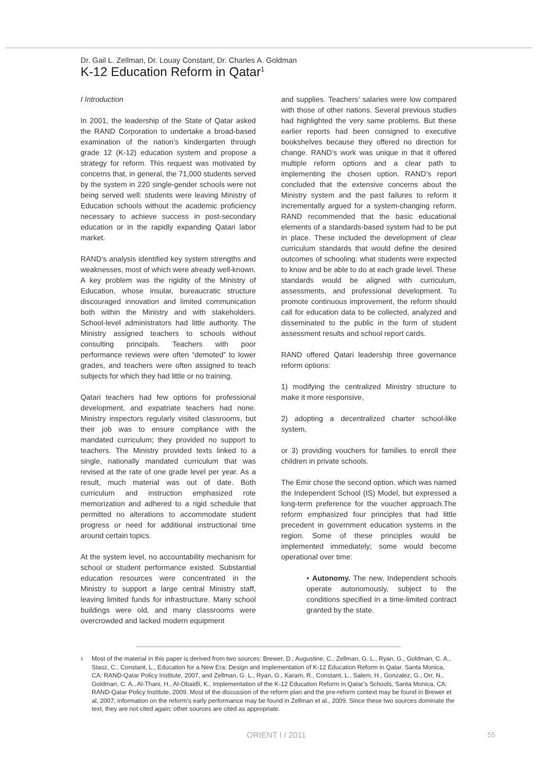Dr. Gail L. Zellman, Dr. Louay Constant, Dr. Charles A. Goldman
K-12 Education Reform in Qatar<sup>1</sup>
I Introduction
In 2001, the leadership of the State of Qatar asked the RAND Corporation to undertake a broad-based examination of the nation’s kindergarten through grade 12 (K-12) education system and propose a strategy for reform. This request was motivated by concerns that, in general, the 71,000 students served by the system in 220 single-gender schools were not being served well: students were leaving Ministry of Education schools without the academic proficiency necessary to achieve success in post-secondary education or in the rapidly expanding Qatari labor market.
RAND’s analysis identified key system strengths and weaknesses, most of which were already well-known. A key problem was the rigidity of the Ministry of Education, whose insular, bureaucratic structure discouraged innovation and limited communication both within the Ministry and with stakeholders. School-level administrators had little authority. The Ministry assigned teachers to schools without consulting principals. Teachers with poor performance reviews were often “demoted” to lower grades, and teachers were often assigned to teach subjects for which they had little or no training.
Qatari teachers had few options for professional development, and expatriate teachers had none. Ministry inspectors regularly visited classrooms, but their job was to ensure compliance with the mandated curriculum; they provided no support to teachers. The Ministry provided texts linked to a single, nationally mandated curriculum that was revised at the rate of one grade level per year. As a result, much material was out of date. Both curriculum and instruction emphasized rote memorization and adhered to a rigid schedule that permitted no alterations to accommodate student progress or need for additional instructional time around certain topics.
At the system level, no accountability mechanism for school or student performance existed. Substantial education resources were concentrated in the Ministry to support a large central Ministry staff, leaving limited funds for infrastructure. Many school buildings were old, and many classrooms were overcrowded and lacked modern equipment
and supplies. Teachers’ salaries were low compared with those of other nations. Several previous studies had highlighted the very same problems. But these earlier reports had been consigned to executive bookshelves because they offered no direction for change. RAND’s work was unique in that it offered multiple reform options and a clear path to implementing the chosen option. RAND’s report concluded that the extensive concerns about the Ministry system and the past failures to reform it incrementally argued for a system-changing reform. RAND recommended that the basic educational elements of a standards-based system had to be put in place. These included the development of clear curriculum standards that would define the desired outcomes of schooling: what students were expected to know and be able to do at each grade level. These standards would be aligned with curriculum, assessments, and professional development. To promote continuous improvement, the reform should call for education data to be collected, analyzed and disseminated to the public in the form of student assessment results and school report cards.
RAND offered Qatari leadership three governance reform options:
1) modifying the centralized Ministry structure to make it more responsive,
2) adopting a decentralized charter school-like system,
or 3) providing vouchers for families to enroll their children in private schools.
The Emir chose the second option, which was named the Independent School (IS) Model, but expressed a long-term preference for the voucher approach.The reform emphasized four principles that had little precedent in government education systems in the region. Some of these principles would be implemented immediately; some would become operational over time:
• Autonomy. The new, Independent schools operate autonomously, subject to the conditions specified in a time-limited contract granted by the state.
<sup>1</sup>
Most of the material in this paper is derived from two sources: Brewer, D., Augustine, C., Zellman, G. L., Ryan, G., Goldman, C. A., Stasz, C., Constant, L., Education for a New Era: Design and Implementation of K-12 Education Reform in Qatar. Santa Monica, CA: RAND-Qatar Policy Institute, 2007, and Zellman, G. L., Ryan, G., Karam, R., Constant, L., Salem, H., Gonzalez, G., Orr, N., Goldman, C. A., Al-Thani, H., Al-Obaidli, K., Implementation of the K-12 Education Reform in Qatar’s Schools, Santa Monica, CA: RAND-Qatar Policy Institute, 2009. Most of the discussion of the reform plan and the pre-reform context may be found in Brewer et al, 2007; information on the reform’s early performance may be found in Zellman et al., 2009. Since these two sources dominate the text, they are not cited again; other sources are cited as appropriate.
ORIENT I / 2011 55